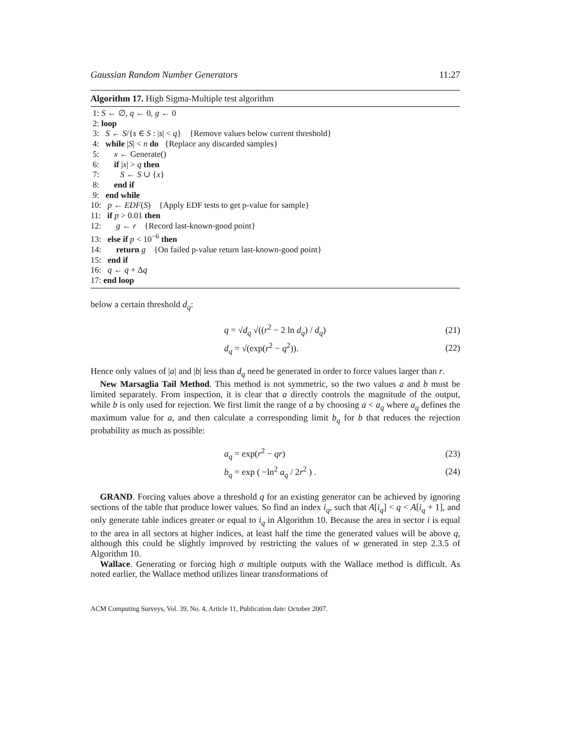Gaussian Random Number Generators 11:27
Algorithm 17. High Sigma-Multiple test algorithm
1: S ← ∅, q ← 0, g ← 0
2: loop
3: S ← S/{s ∈ S : |s| < q} {Remove values below current threshold}
4: while |S| < n do {Replace any discarded samples}
5: x ← Generate()
6: if |x| > q then
7: S ← S ∪ {x}
8: end if
9: end while
10: p ← EDF(S) {Apply EDF tests to get p-value for sample}
11: if p > 0.01 then
12: g ← r {Record last-known-good point}
13: else if p < 10<sup>−6</sup> then
14: return g {On failed p-value return last-known-good point}
15: end if
16: q ← q + Δq
17: end loop
below a certain threshold d<sub>q</sub>:
q = √d<sub>q</sub> √((r<sup>2</sup> − 2 ln d<sub>q</sub>) / d<sub>q</sub>) (21)
d<sub>q</sub> = √(exp(r<sup>2</sup> − q<sup>2</sup>)). (22)
Hence only values of |a| and |b| less than d<sub>q</sub> need be generated in order to force values larger than r.
New Marsaglia Tail Method. This method is not symmetric, so the two values a and b must be limited separately. From inspection, it is clear that a directly controls the magnitude of the output, while b is only used for rejection. We first limit the range of a by choosing a < a<sub>q</sub> where a<sub>q</sub> defines the maximum value for a, and then calculate a corresponding limit b<sub>q</sub> for b that reduces the rejection probability as much as possible:
a<sub>q</sub> = exp(r<sup>2</sup> − qr) (23)
b<sub>q</sub> = exp ( −ln<sup>2</sup> a<sub>q</sub> / 2r<sup>2</sup> ) . (24)
GRAND. Forcing values above a threshold q for an existing generator can be achieved by ignoring sections of the table that produce lower values. So find an index i<sub>q</sub>, such that A[i<sub>q</sub>] < q < A[i<sub>q</sub> + 1], and only generate table indices greater or equal to i<sub>q</sub> in Algorithm 10. Because the area in sector i is equal to the area in all sectors at higher indices, at least half the time the generated values will be above q, although this could be slightly improved by restricting the values of w generated in step 2.3.5 of Algorithm 10.
Wallace. Generating or forcing high σ multiple outputs with the Wallace method is difficult. As noted earlier, the Wallace method utilizes linear transformations of
ACM Computing Surveys, Vol. 39, No. 4, Article 11, Publication date: October 2007.